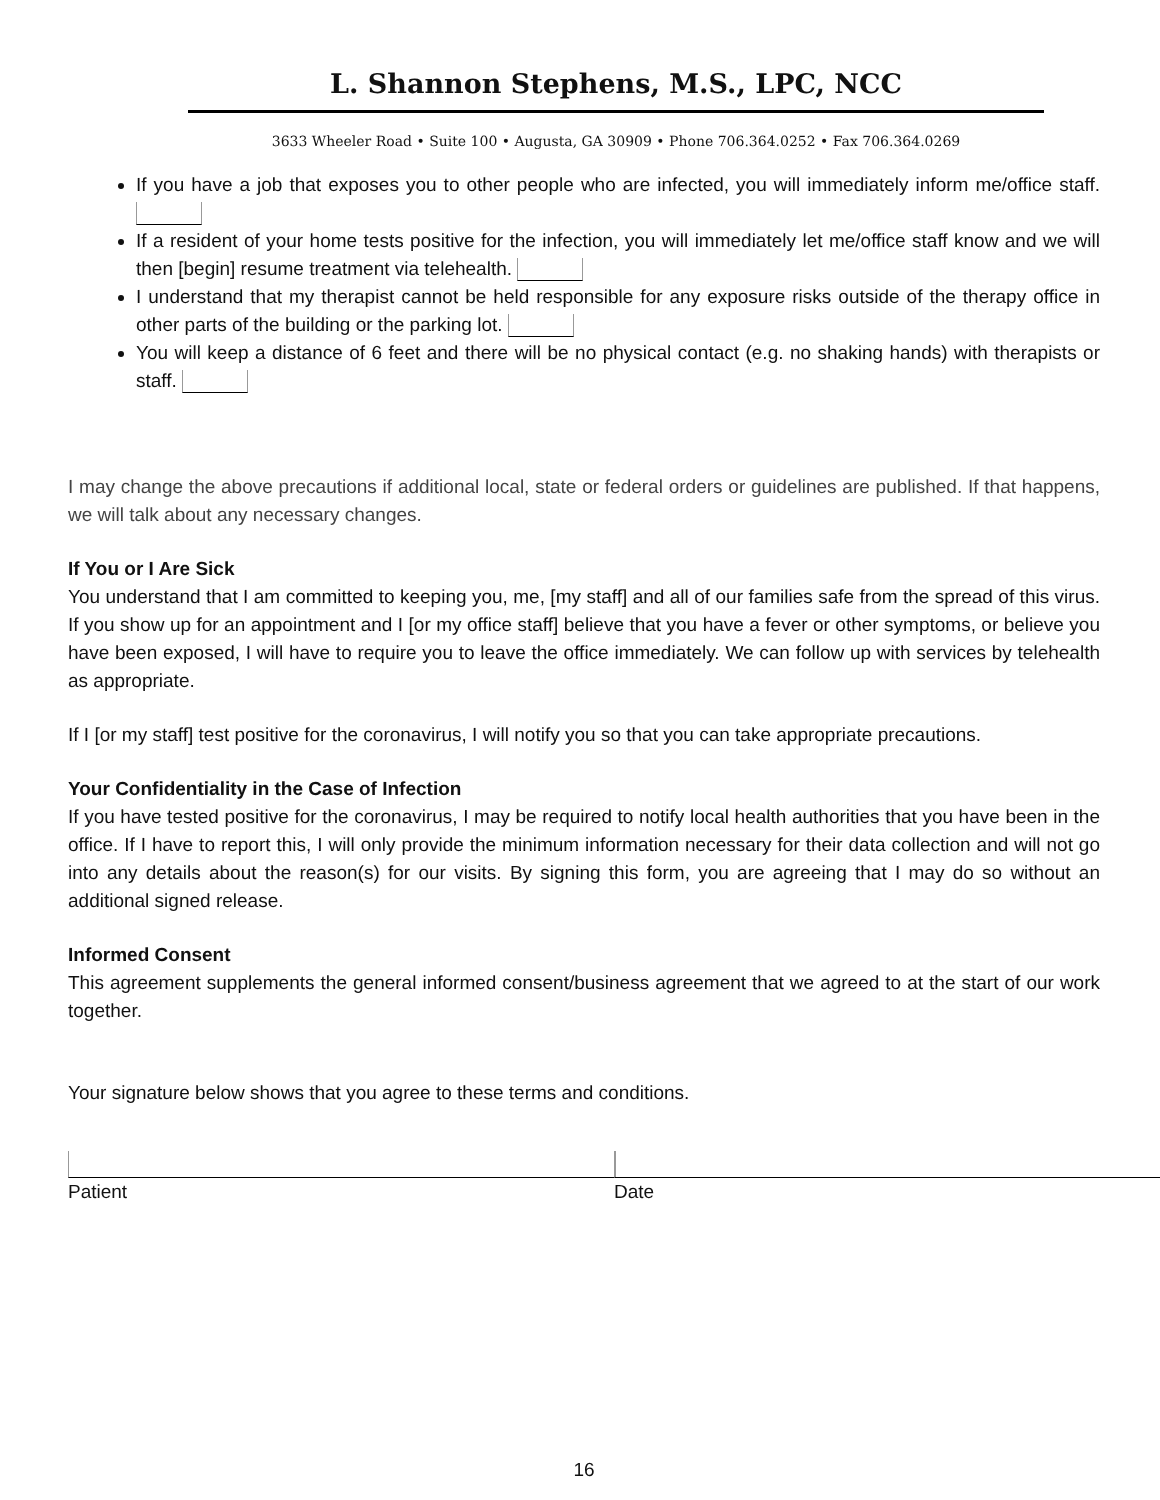L. Shannon Stephens, M.S., LPC, NCC
3633 Wheeler Road • Suite 100 • Augusta, GA 30909 • Phone 706.364.0252 • Fax 706.364.0269
If you have a job that exposes you to other people who are infected, you will immediately inform me/office staff.
If a resident of your home tests positive for the infection, you will immediately let me/office staff know and we will then [begin] resume treatment via telehealth.
I understand that my therapist cannot be held responsible for any exposure risks outside of the therapy office in other parts of the building or the parking lot.
You will keep a distance of 6 feet and there will be no physical contact (e.g. no shaking hands) with therapists or staff.
I may change the above precautions if additional local, state or federal orders or guidelines are published. If that happens, we will talk about any necessary changes.
If You or I Are Sick
You understand that I am committed to keeping you, me, [my staff] and all of our families safe from the spread of this virus. If you show up for an appointment and I [or my office staff] believe that you have a fever or other symptoms, or believe you have been exposed, I will have to require you to leave the office immediately. We can follow up with services by telehealth as appropriate.
If I [or my staff] test positive for the coronavirus, I will notify you so that you can take appropriate precautions.
Your Confidentiality in the Case of Infection
If you have tested positive for the coronavirus, I may be required to notify local health authorities that you have been in the office. If I have to report this, I will only provide the minimum information necessary for their data collection and will not go into any details about the reason(s) for our visits. By signing this form, you are agreeing that I may do so without an additional signed release.
Informed Consent
This agreement supplements the general informed consent/business agreement that we agreed to at the start of our work together.
Your signature below shows that you agree to these terms and conditions.
Patient Date
16